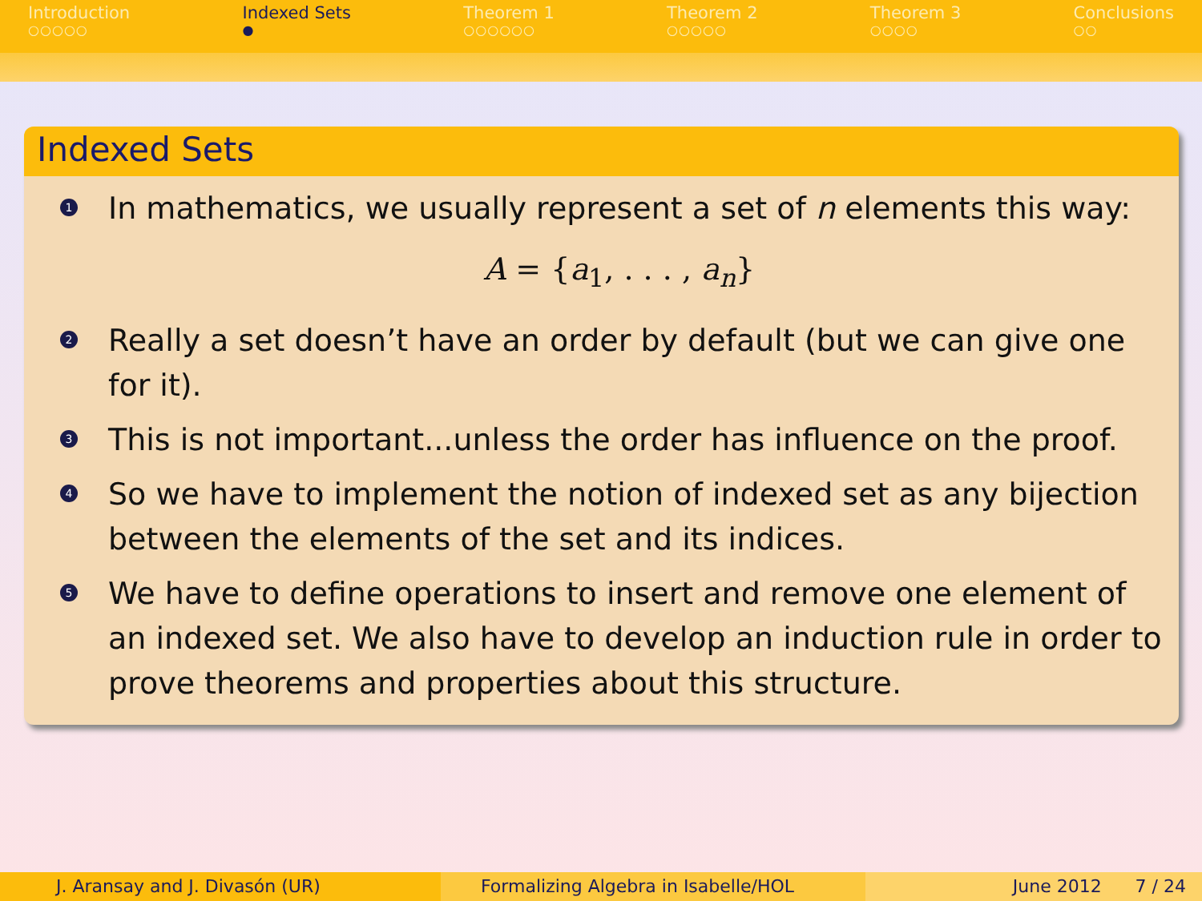Introduction
○○○○○
Indexed Sets
●
Theorem 1
○○○○○○
Theorem 2
○○○○○
Theorem 3
○○○○
Conclusions
○○
Indexed Sets
1
In mathematics, we usually represent a set of n elements this way:
A = {a<sub>1</sub>, . . . , a<sub>n</sub>}
2
Really a set doesn’t have an order by default (but we can give one for it).
3
This is not important...unless the order has influence on the proof.
4
So we have to implement the notion of indexed set as any bijection between the elements of the set and its indices.
5
We have to define operations to insert and remove one element of an indexed set. We also have to develop an induction rule in order to prove theorems and properties about this structure.
J. Aransay and J. Divasón (UR) Formalizing Algebra in Isabelle/HOL
June 2012 7 / 24